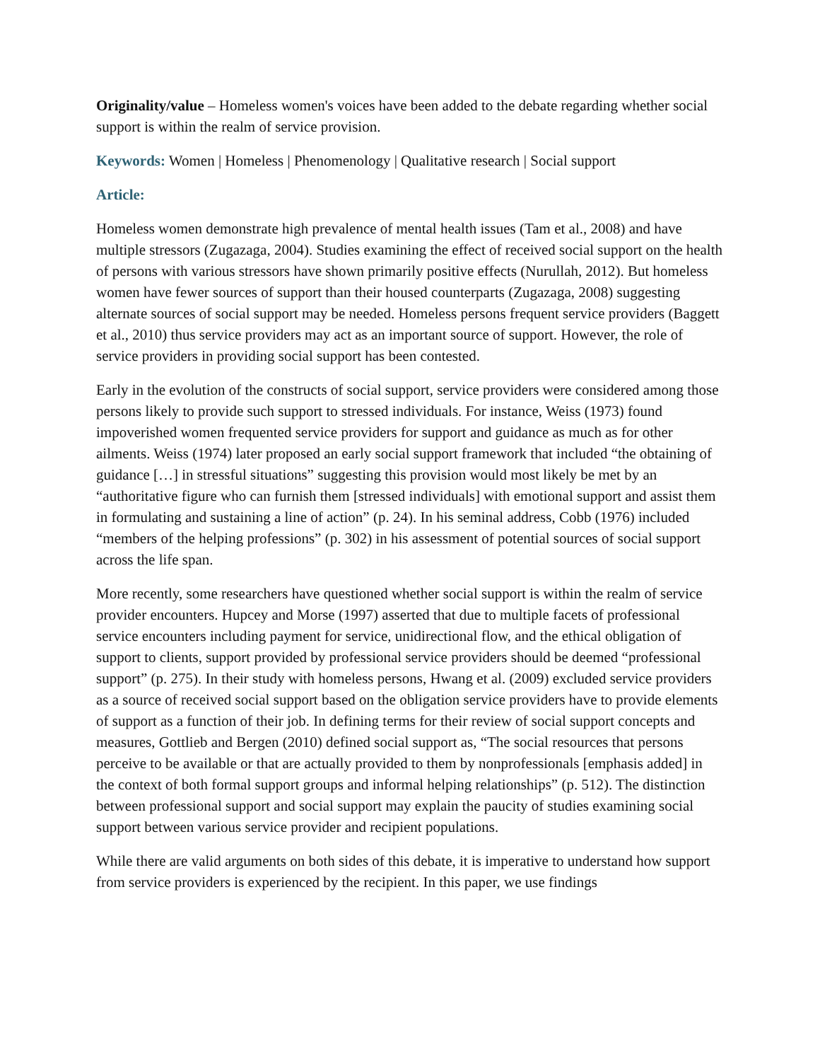Originality/value – Homeless women's voices have been added to the debate regarding whether social support is within the realm of service provision.
Keywords: Women | Homeless | Phenomenology | Qualitative research | Social support
Article:
Homeless women demonstrate high prevalence of mental health issues (Tam et al., 2008) and have multiple stressors (Zugazaga, 2004). Studies examining the effect of received social support on the health of persons with various stressors have shown primarily positive effects (Nurullah, 2012). But homeless women have fewer sources of support than their housed counterparts (Zugazaga, 2008) suggesting alternate sources of social support may be needed. Homeless persons frequent service providers (Baggett et al., 2010) thus service providers may act as an important source of support. However, the role of service providers in providing social support has been contested.
Early in the evolution of the constructs of social support, service providers were considered among those persons likely to provide such support to stressed individuals. For instance, Weiss (1973) found impoverished women frequented service providers for support and guidance as much as for other ailments. Weiss (1974) later proposed an early social support framework that included “the obtaining of guidance […] in stressful situations” suggesting this provision would most likely be met by an “authoritative figure who can furnish them [stressed individuals] with emotional support and assist them in formulating and sustaining a line of action” (p. 24). In his seminal address, Cobb (1976) included “members of the helping professions” (p. 302) in his assessment of potential sources of social support across the life span.
More recently, some researchers have questioned whether social support is within the realm of service provider encounters. Hupcey and Morse (1997) asserted that due to multiple facets of professional service encounters including payment for service, unidirectional flow, and the ethical obligation of support to clients, support provided by professional service providers should be deemed “professional support” (p. 275). In their study with homeless persons, Hwang et al. (2009) excluded service providers as a source of received social support based on the obligation service providers have to provide elements of support as a function of their job. In defining terms for their review of social support concepts and measures, Gottlieb and Bergen (2010) defined social support as, “The social resources that persons perceive to be available or that are actually provided to them by nonprofessionals [emphasis added] in the context of both formal support groups and informal helping relationships” (p. 512). The distinction between professional support and social support may explain the paucity of studies examining social support between various service provider and recipient populations.
While there are valid arguments on both sides of this debate, it is imperative to understand how support from service providers is experienced by the recipient. In this paper, we use findings